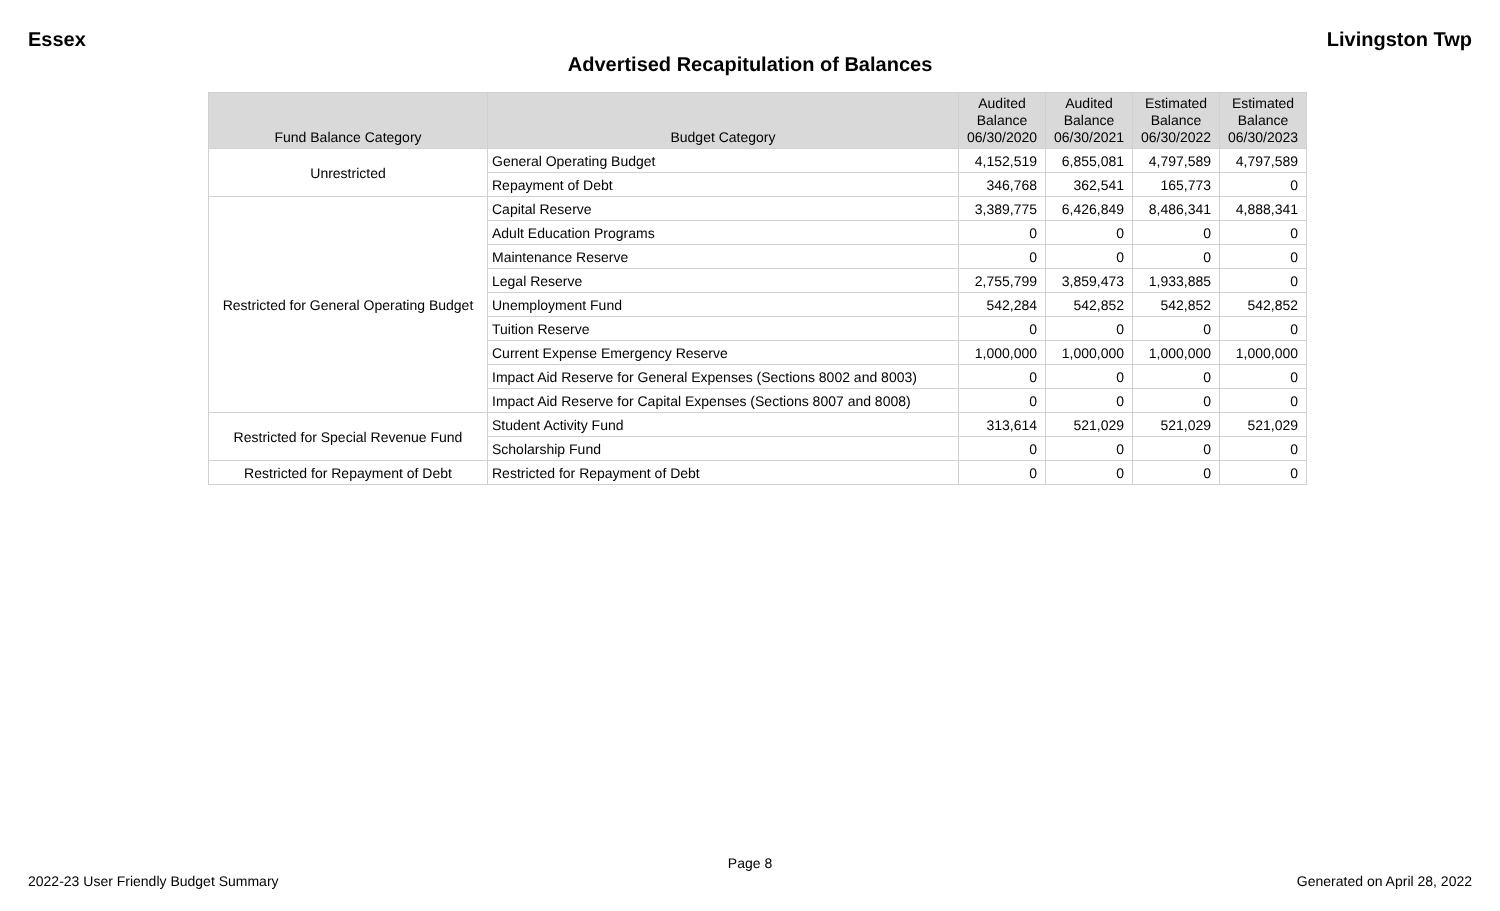Essex Livingston Twp
Advertised Recapitulation of Balances
| Fund Balance Category | Budget Category | Audited Balance 06/30/2020 | Audited Balance 06/30/2021 | Estimated Balance 06/30/2022 | Estimated Balance 06/30/2023 |
| --- | --- | --- | --- | --- | --- |
| Unrestricted | General Operating Budget | 4,152,519 | 6,855,081 | 4,797,589 | 4,797,589 |
| | Repayment of Debt | 346,768 | 362,541 | 165,773 | 0 |
| Restricted for General Operating Budget | Capital Reserve | 3,389,775 | 6,426,849 | 8,486,341 | 4,888,341 |
| | Adult Education Programs | 0 | 0 | 0 | 0 |
| | Maintenance Reserve | 0 | 0 | 0 | 0 |
| | Legal Reserve | 2,755,799 | 3,859,473 | 1,933,885 | 0 |
| | Unemployment Fund | 542,284 | 542,852 | 542,852 | 542,852 |
| | Tuition Reserve | 0 | 0 | 0 | 0 |
| | Current Expense Emergency Reserve | 1,000,000 | 1,000,000 | 1,000,000 | 1,000,000 |
| | Impact Aid Reserve for General Expenses (Sections 8002 and 8003) | 0 | 0 | 0 | 0 |
| | Impact Aid Reserve for Capital Expenses (Sections 8007 and 8008) | 0 | 0 | 0 | 0 |
| Restricted for Special Revenue Fund | Student Activity Fund | 313,614 | 521,029 | 521,029 | 521,029 |
| | Scholarship Fund | 0 | 0 | 0 | 0 |
| Restricted for Repayment of Debt | Restricted for Repayment of Debt | 0 | 0 | 0 | 0 |
Page 8
2022-23 User Friendly Budget Summary Generated on April 28, 2022